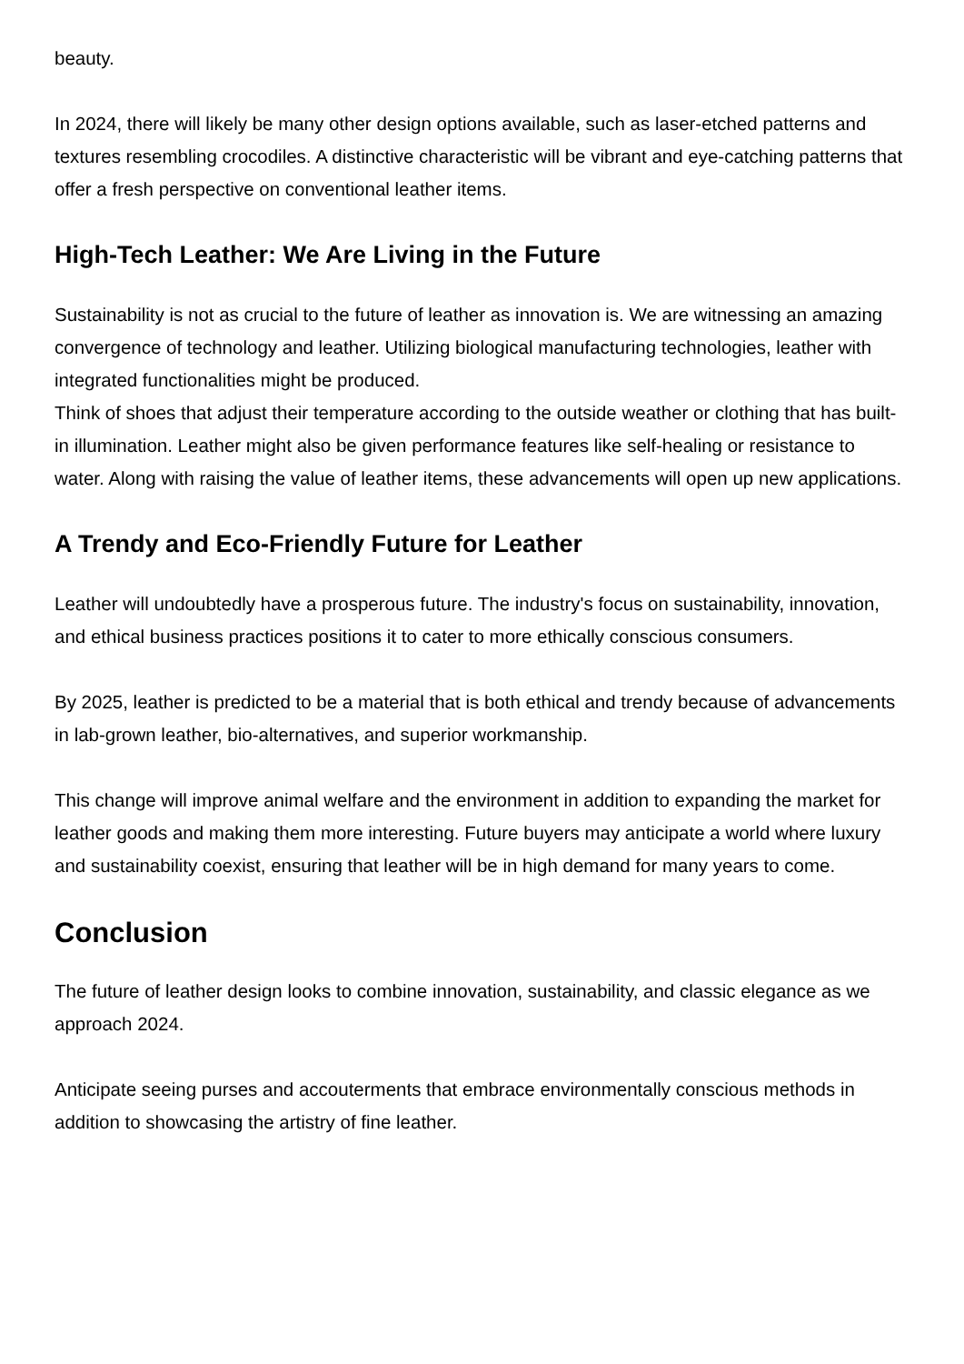beauty.
In 2024, there will likely be many other design options available, such as laser-etched patterns and textures resembling crocodiles. A distinctive characteristic will be vibrant and eye-catching patterns that offer a fresh perspective on conventional leather items.
High-Tech Leather: We Are Living in the Future
Sustainability is not as crucial to the future of leather as innovation is. We are witnessing an amazing convergence of technology and leather. Utilizing biological manufacturing technologies, leather with integrated functionalities might be produced.
Think of shoes that adjust their temperature according to the outside weather or clothing that has built-in illumination. Leather might also be given performance features like self-healing or resistance to water. Along with raising the value of leather items, these advancements will open up new applications.
A Trendy and Eco-Friendly Future for Leather
Leather will undoubtedly have a prosperous future. The industry's focus on sustainability, innovation, and ethical business practices positions it to cater to more ethically conscious consumers.
By 2025, leather is predicted to be a material that is both ethical and trendy because of advancements in lab-grown leather, bio-alternatives, and superior workmanship.
This change will improve animal welfare and the environment in addition to expanding the market for leather goods and making them more interesting. Future buyers may anticipate a world where luxury and sustainability coexist, ensuring that leather will be in high demand for many years to come.
Conclusion
The future of leather design looks to combine innovation, sustainability, and classic elegance as we approach 2024.
Anticipate seeing purses and accouterments that embrace environmentally conscious methods in addition to showcasing the artistry of fine leather.